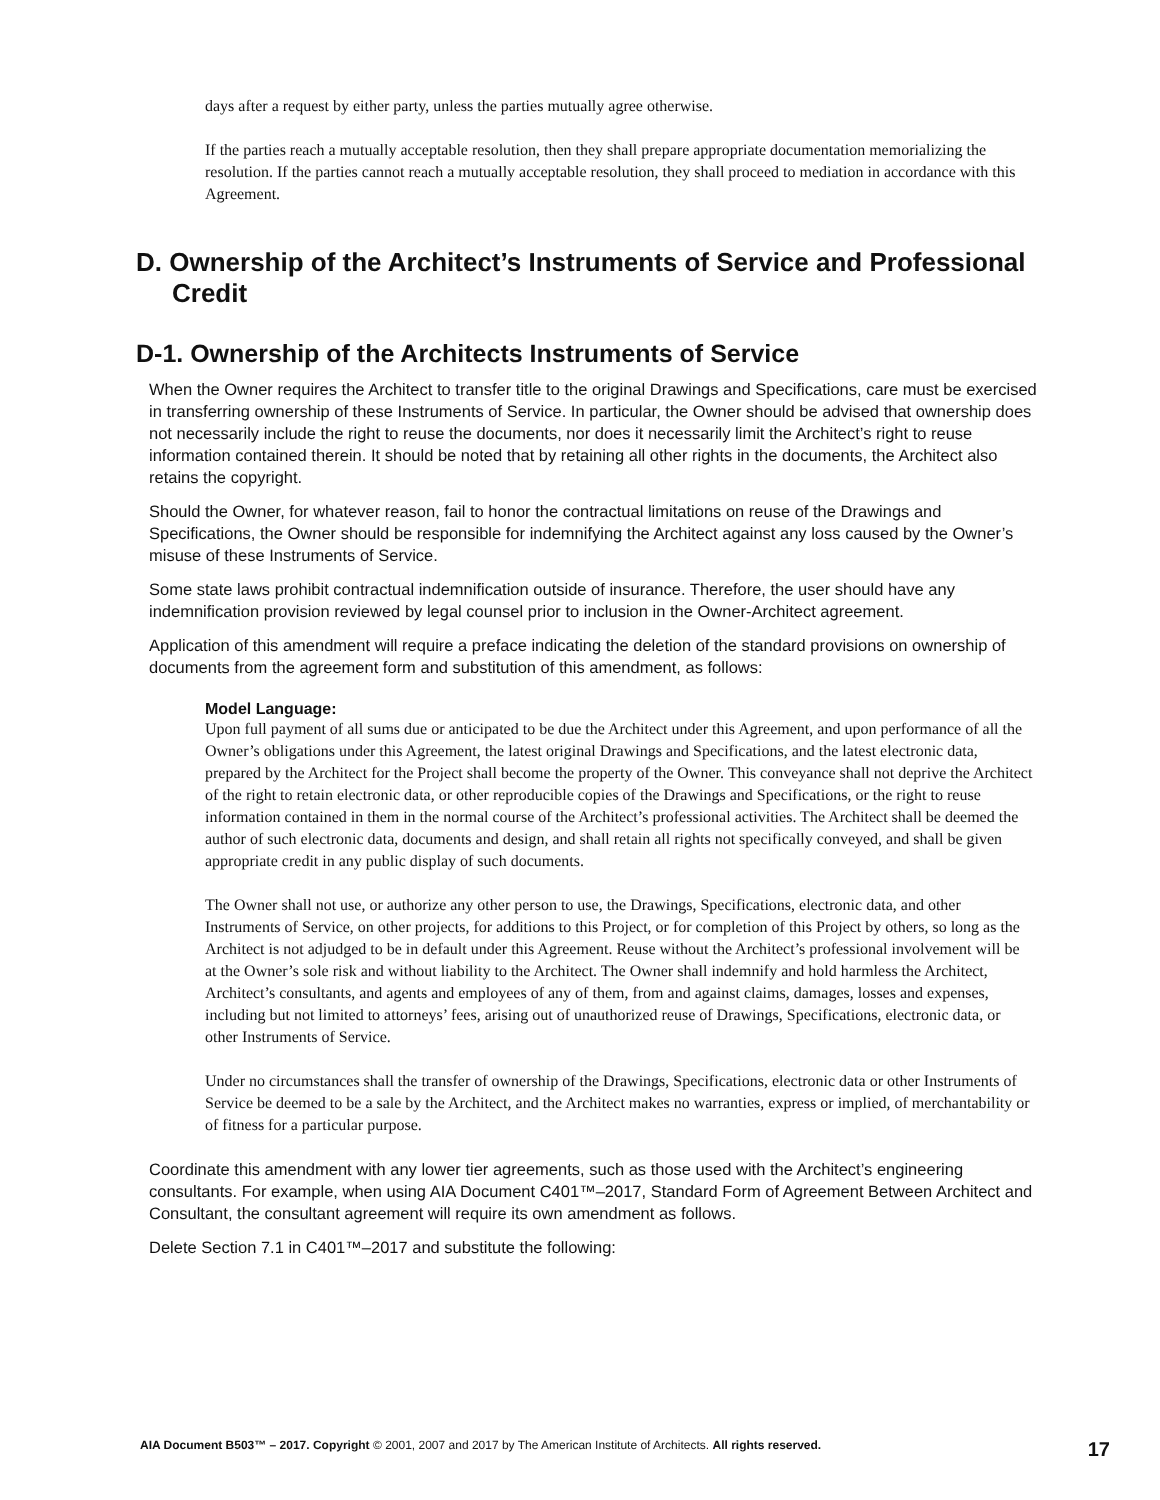days after a request by either party, unless the parties mutually agree otherwise.
If the parties reach a mutually acceptable resolution, then they shall prepare appropriate documentation memorializing the resolution. If the parties cannot reach a mutually acceptable resolution, they shall proceed to mediation in accordance with this Agreement.
D. Ownership of the Architect’s Instruments of Service and Professional Credit
D-1. Ownership of the Architects Instruments of Service
When the Owner requires the Architect to transfer title to the original Drawings and Specifications, care must be exercised in transferring ownership of these Instruments of Service. In particular, the Owner should be advised that ownership does not necessarily include the right to reuse the documents, nor does it necessarily limit the Architect’s right to reuse information contained therein. It should be noted that by retaining all other rights in the documents, the Architect also retains the copyright.
Should the Owner, for whatever reason, fail to honor the contractual limitations on reuse of the Drawings and Specifications, the Owner should be responsible for indemnifying the Architect against any loss caused by the Owner’s misuse of these Instruments of Service.
Some state laws prohibit contractual indemnification outside of insurance. Therefore, the user should have any indemnification provision reviewed by legal counsel prior to inclusion in the Owner-Architect agreement.
Application of this amendment will require a preface indicating the deletion of the standard provisions on ownership of documents from the agreement form and substitution of this amendment, as follows:
Model Language:
Upon full payment of all sums due or anticipated to be due the Architect under this Agreement, and upon performance of all the Owner’s obligations under this Agreement, the latest original Drawings and Specifications, and the latest electronic data, prepared by the Architect for the Project shall become the property of the Owner. This conveyance shall not deprive the Architect of the right to retain electronic data, or other reproducible copies of the Drawings and Specifications, or the right to reuse information contained in them in the normal course of the Architect’s professional activities. The Architect shall be deemed the author of such electronic data, documents and design, and shall retain all rights not specifically conveyed, and shall be given appropriate credit in any public display of such documents.
The Owner shall not use, or authorize any other person to use, the Drawings, Specifications, electronic data, and other Instruments of Service, on other projects, for additions to this Project, or for completion of this Project by others, so long as the Architect is not adjudged to be in default under this Agreement. Reuse without the Architect’s professional involvement will be at the Owner’s sole risk and without liability to the Architect. The Owner shall indemnify and hold harmless the Architect, Architect’s consultants, and agents and employees of any of them, from and against claims, damages, losses and expenses, including but not limited to attorneys’ fees, arising out of unauthorized reuse of Drawings, Specifications, electronic data, or other Instruments of Service.
Under no circumstances shall the transfer of ownership of the Drawings, Specifications, electronic data or other Instruments of Service be deemed to be a sale by the Architect, and the Architect makes no warranties, express or implied, of merchantability or of fitness for a particular purpose.
Coordinate this amendment with any lower tier agreements, such as those used with the Architect’s engineering consultants. For example, when using AIA Document C401™–2017, Standard Form of Agreement Between Architect and Consultant, the consultant agreement will require its own amendment as follows.
Delete Section 7.1 in C401™–2017 and substitute the following:
AIA Document B503™ – 2017. Copyright © 2001, 2007 and 2017 by The American Institute of Architects. All rights reserved. 17